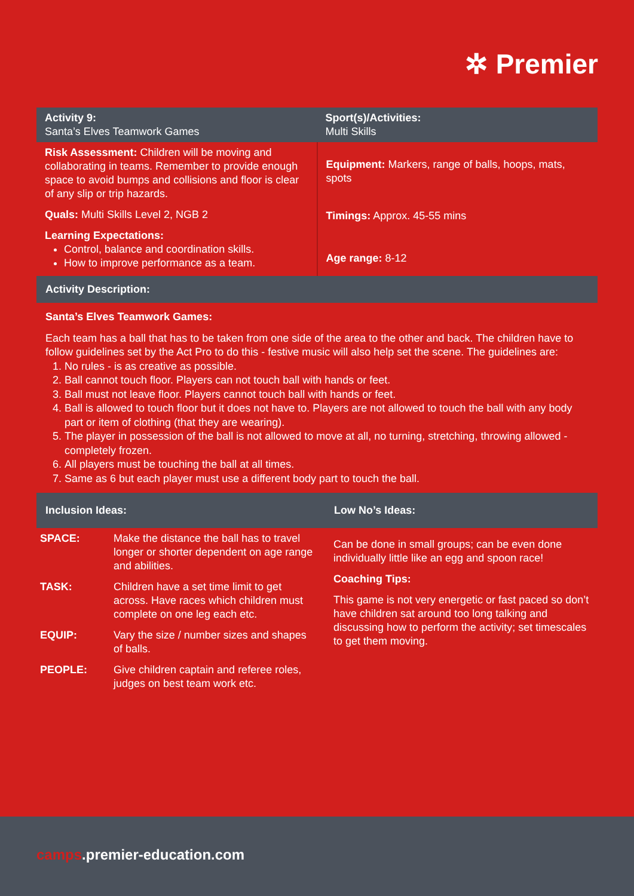✲ Premier
| Activity 9: Santa’s Elves Teamwork Games | Sport(s)/Activities: Multi Skills |
| Risk Assessment: Children will be moving and collaborating in teams. Remember to provide enough space to avoid bumps and collisions and floor is clear of any slip or trip hazards. Quals: Multi Skills Level 2, NGB 2 Learning Expectations: Control, balance and coordination skills. How to improve performance as a team. | Equipment: Markers, range of balls, hoops, mats, spots Timings: Approx. 45-55 mins Age range: 8-12 |
Activity Description:
Santa’s Elves Teamwork Games:
Each team has a ball that has to be taken from one side of the area to the other and back. The children have to follow guidelines set by the Act Pro to do this - festive music will also help set the scene. The guidelines are:
1. No rules - is as creative as possible.
2. Ball cannot touch floor. Players can not touch ball with hands or feet.
3. Ball must not leave floor. Players cannot touch ball with hands or feet.
4. Ball is allowed to touch floor but it does not have to. Players are not allowed to touch the ball with any body part or item of clothing (that they are wearing).
5. The player in possession of the ball is not allowed to move at all, no turning, stretching, throwing allowed - completely frozen.
6. All players must be touching the ball at all times.
7. Same as 6 but each player must use a different body part to touch the ball.
| Inclusion Ideas: | | Low No’s Ideas: |
| SPACE: | Make the distance the ball has to travel longer or shorter dependent on age range and abilities. | Can be done in small groups; can be even done individually little like an egg and spoon race! Coaching Tips: This game is not very energetic or fast paced so don’t have children sat around too long talking and discussing how to perform the activity; set timescales to get them moving. |
| TASK: | Children have a set time limit to get across. Have races which children must complete on one leg each etc. | |
| EQUIP: | Vary the size / number sizes and shapes of balls. | |
| PEOPLE: | Give children captain and referee roles, judges on best team work etc. | |
camps.premier-education.com